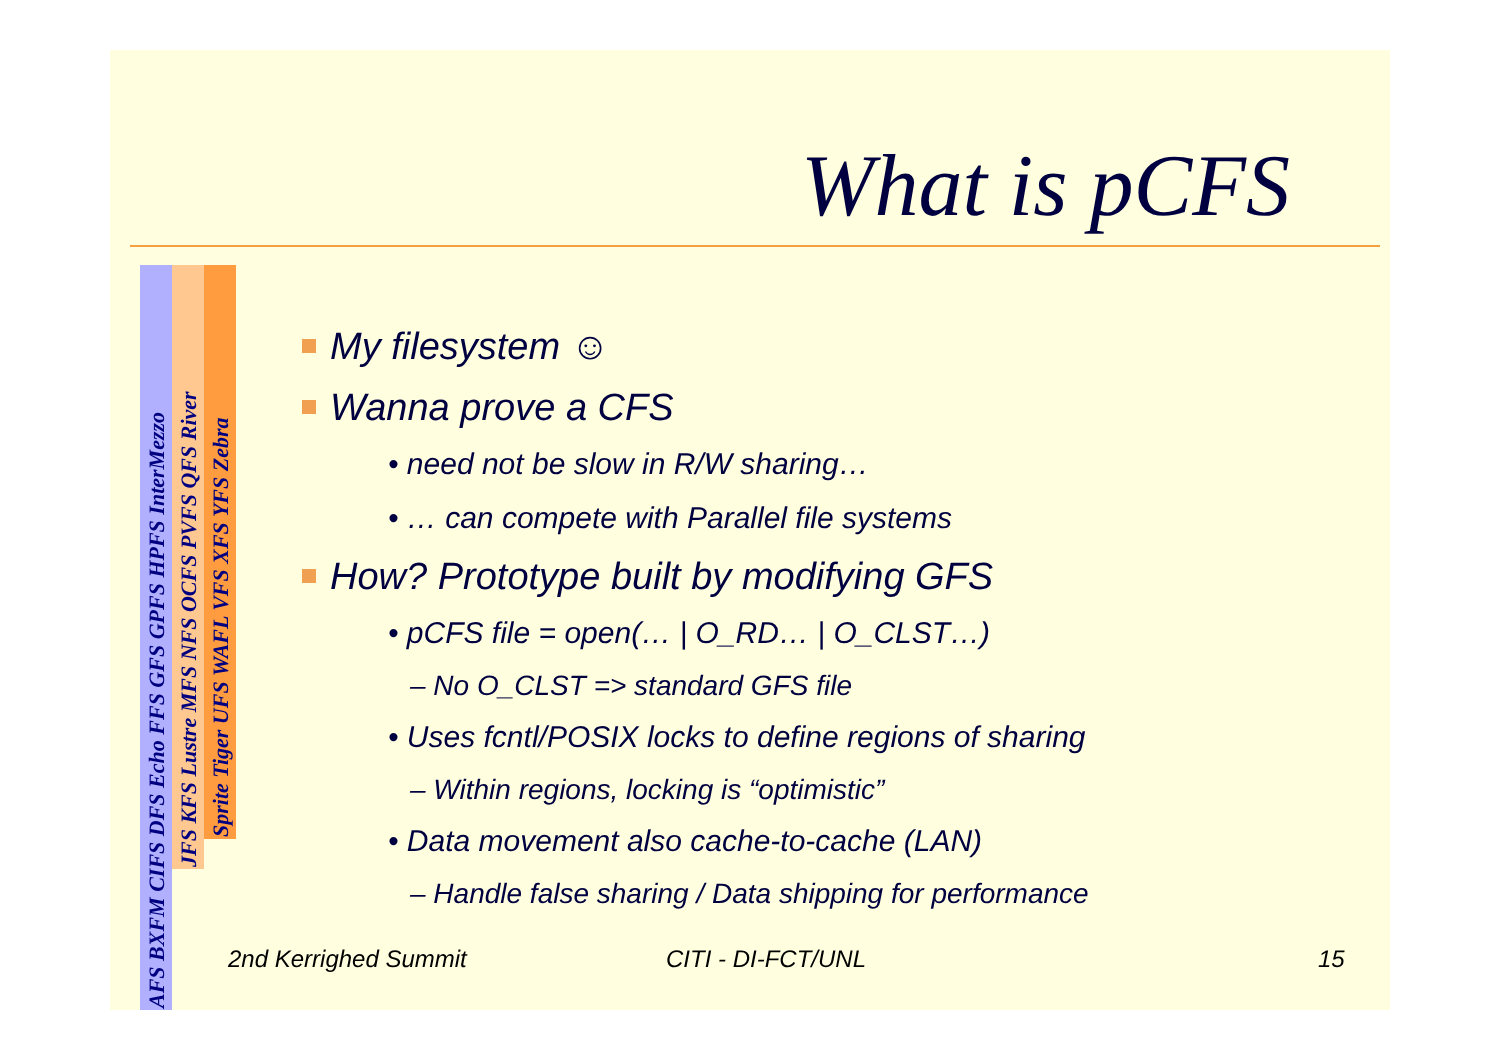What is pCFS
AFS BXFM CIFS DFS Echo FFS GFS GPFS HPFS InterMezzo
JFS KFS Lustre MFS NFS OCFS PVFS QFS River
Sprite Tiger UFS WAFL VFS XFS YFS Zebra
My filesystem ☺
Wanna prove a CFS
• need not be slow in R/W sharing…
• … can compete with Parallel file systems
How? Prototype built by modifying GFS
• pCFS file = open(… | O_RD… | O_CLST…)
– No O_CLST => standard GFS file
• Uses fcntl/POSIX locks to define regions of sharing
– Within regions, locking is “optimistic”
• Data movement also cache-to-cache (LAN)
– Handle false sharing / Data shipping for performance
2nd Kerrighed Summit CITI - DI-FCT/UNL 15